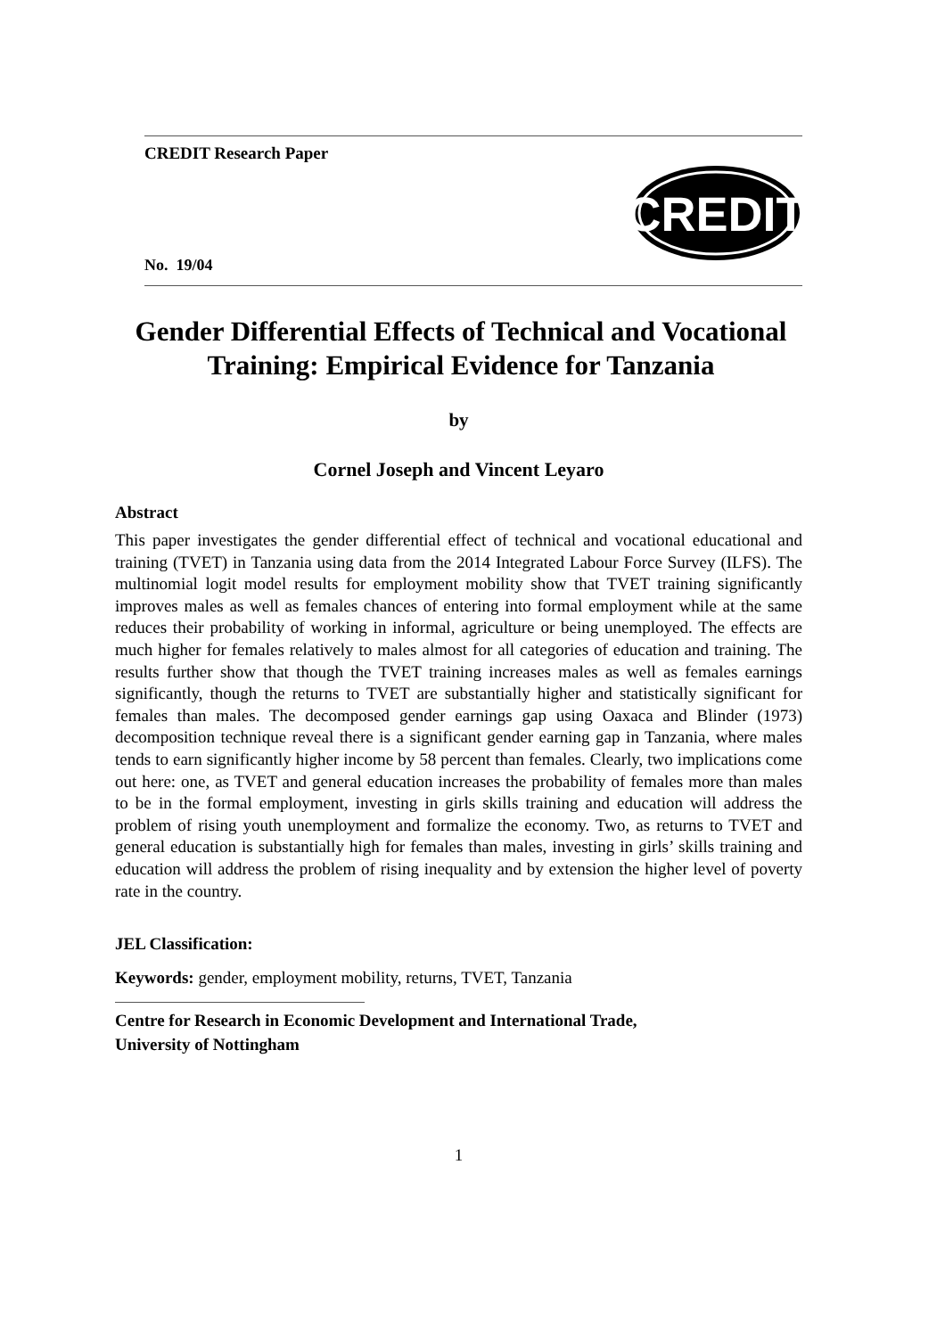CREDIT Research Paper
CREDIT
No. 19/04
Gender Differential Effects of Technical and Vocational Training: Empirical Evidence for Tanzania
by
Cornel Joseph and Vincent Leyaro
Abstract
This paper investigates the gender differential effect of technical and vocational educational and training (TVET) in Tanzania using data from the 2014 Integrated Labour Force Survey (ILFS). The multinomial logit model results for employment mobility show that TVET training significantly improves males as well as females chances of entering into formal employment while at the same reduces their probability of working in informal, agriculture or being unemployed. The effects are much higher for females relatively to males almost for all categories of education and training. The results further show that though the TVET training increases males as well as females earnings significantly, though the returns to TVET are substantially higher and statistically significant for females than males. The decomposed gender earnings gap using Oaxaca and Blinder (1973) decomposition technique reveal there is a significant gender earning gap in Tanzania, where males tends to earn significantly higher income by 58 percent than females. Clearly, two implications come out here: one, as TVET and general education increases the probability of females more than males to be in the formal employment, investing in girls skills training and education will address the problem of rising youth unemployment and formalize the economy. Two, as returns to TVET and general education is substantially high for females than males, investing in girls’ skills training and education will address the problem of rising inequality and by extension the higher level of poverty rate in the country.
JEL Classification:
Keywords: gender, employment mobility, returns, TVET, Tanzania
Centre for Research in Economic Development and International Trade,
University of Nottingham
1